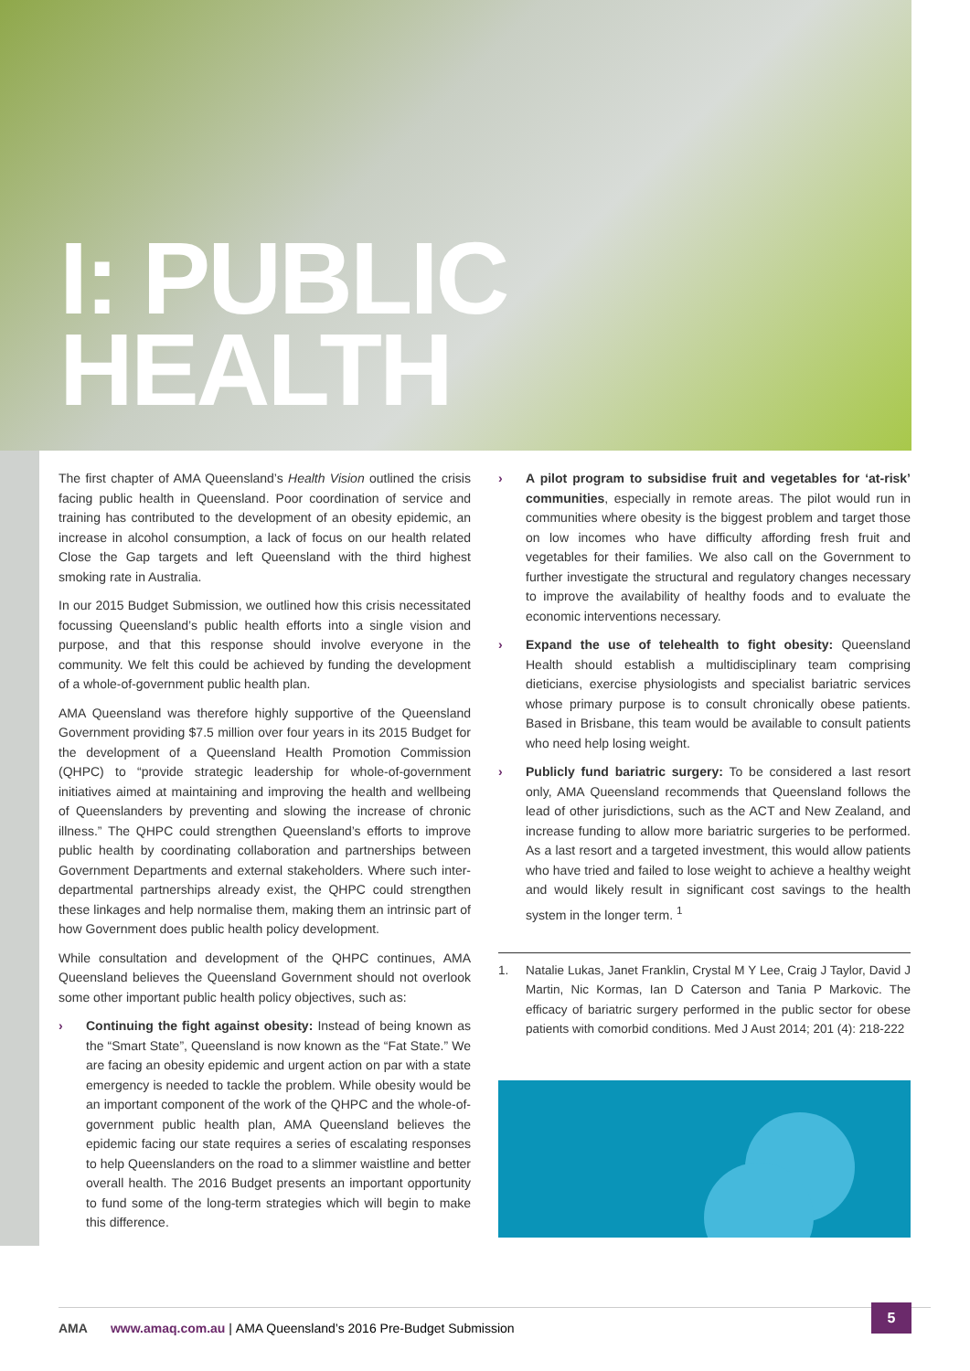I: PUBLIC
HEALTH
The first chapter of AMA Queensland’s Health Vision outlined the crisis facing public health in Queensland. Poor coordination of service and training has contributed to the development of an obesity epidemic, an increase in alcohol consumption, a lack of focus on our health related Close the Gap targets and left Queensland with the third highest smoking rate in Australia.
In our 2015 Budget Submission, we outlined how this crisis necessitated focussing Queensland’s public health efforts into a single vision and purpose, and that this response should involve everyone in the community. We felt this could be achieved by funding the development of a whole-of-government public health plan.
AMA Queensland was therefore highly supportive of the Queensland Government providing $7.5 million over four years in its 2015 Budget for the development of a Queensland Health Promotion Commission (QHPC) to “provide strategic leadership for whole-of-government initiatives aimed at maintaining and improving the health and wellbeing of Queenslanders by preventing and slowing the increase of chronic illness.” The QHPC could strengthen Queensland’s efforts to improve public health by coordinating collaboration and partnerships between Government Departments and external stakeholders. Where such inter-departmental partnerships already exist, the QHPC could strengthen these linkages and help normalise them, making them an intrinsic part of how Government does public health policy development.
While consultation and development of the QHPC continues, AMA Queensland believes the Queensland Government should not overlook some other important public health policy objectives, such as:
› Continuing the fight against obesity: Instead of being known as the “Smart State”, Queensland is now known as the “Fat State.” We are facing an obesity epidemic and urgent action on par with a state emergency is needed to tackle the problem. While obesity would be an important component of the work of the QHPC and the whole-of-government public health plan, AMA Queensland believes the epidemic facing our state requires a series of escalating responses to help Queenslanders on the road to a slimmer waistline and better overall health. The 2016 Budget presents an important opportunity to fund some of the long-term strategies which will begin to make this difference.
› A pilot program to subsidise fruit and vegetables for ‘at-risk’ communities, especially in remote areas. The pilot would run in communities where obesity is the biggest problem and target those on low incomes who have difficulty affording fresh fruit and vegetables for their families. We also call on the Government to further investigate the structural and regulatory changes necessary to improve the availability of healthy foods and to evaluate the economic interventions necessary.
› Expand the use of telehealth to fight obesity: Queensland Health should establish a multidisciplinary team comprising dieticians, exercise physiologists and specialist bariatric services whose primary purpose is to consult chronically obese patients. Based in Brisbane, this team would be available to consult patients who need help losing weight.
› Publicly fund bariatric surgery: To be considered a last resort only, AMA Queensland recommends that Queensland follows the lead of other jurisdictions, such as the ACT and New Zealand, and increase funding to allow more bariatric surgeries to be performed. As a last resort and a targeted investment, this would allow patients who have tried and failed to lose weight to achieve a healthy weight and would likely result in significant cost savings to the health system in the longer term. <sup>1</sup>
1. Natalie Lukas, Janet Franklin, Crystal M Y Lee, Craig J Taylor, David J Martin, Nic Kormas, Ian D Caterson and Tania P Markovic. The efficacy of bariatric surgery performed in the public sector for obese patients with comorbid conditions. Med J Aust 2014; 201 (4): 218-222
AMA www.amaq.com.au | AMA Queensland’s 2016 Pre-Budget Submission
5